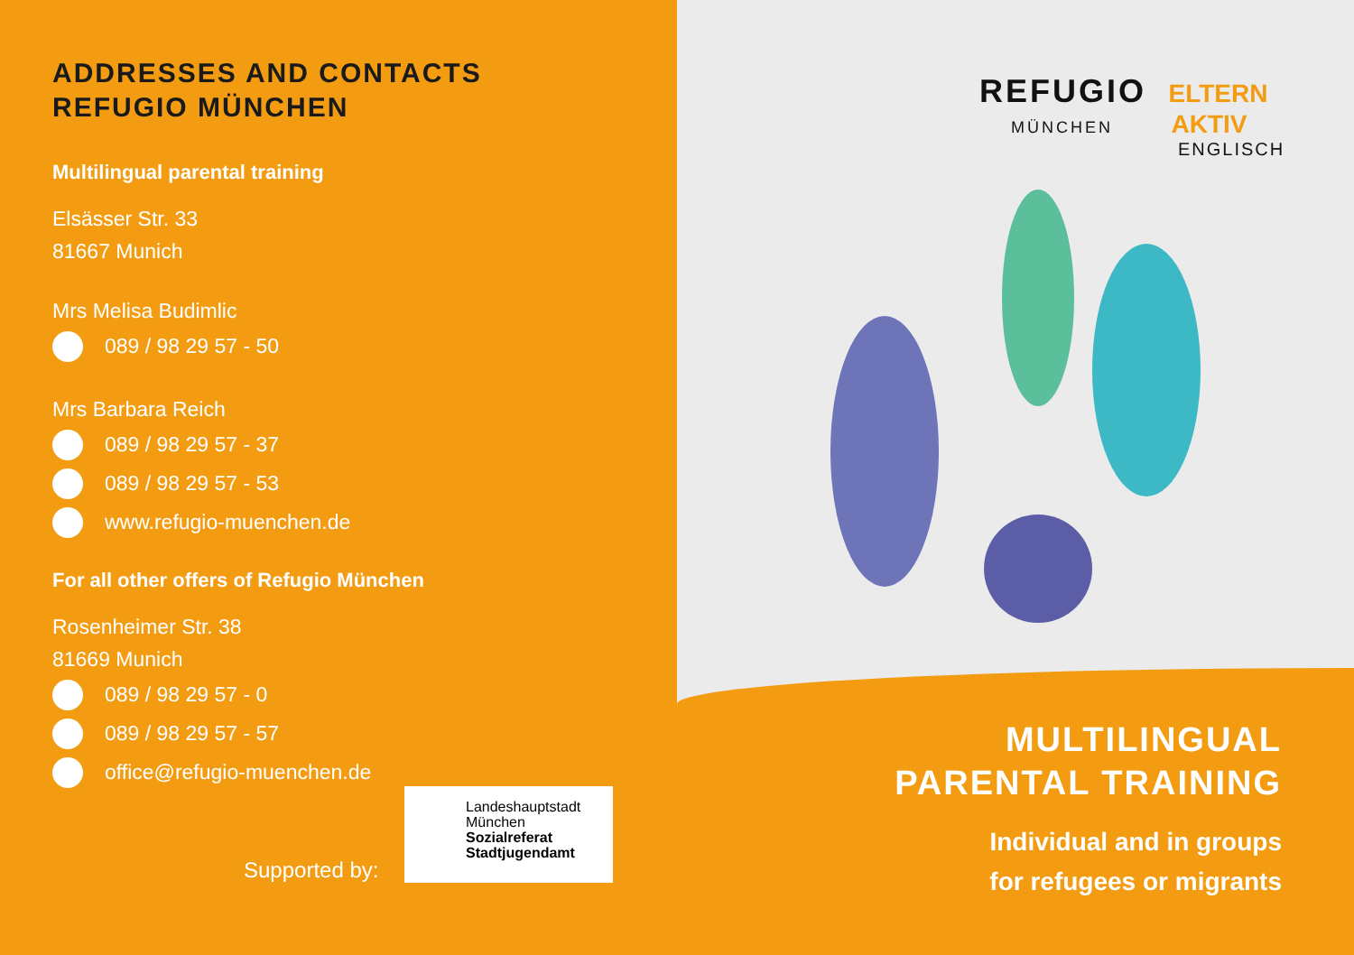ADDRESSES AND CONTACTS
REFUGIO MÜNCHEN
Multilingual parental training
Elsässer Str. 33
81667 Munich
Mrs Melisa Budimlic
089 / 98 29 57 - 50
Mrs Barbara Reich
089 / 98 29 57 - 37
089 / 98 29 57 - 53
www.refugio-muenchen.de
For all other offers of Refugio München
Rosenheimer Str. 38
81669 Munich
089 / 98 29 57 - 0
089 / 98 29 57 - 57
office@refugio-muenchen.de
Supported by:
Landeshauptstadt
München
Sozialreferat
Stadtjugendamt
REFUGIO ELTERN
MÜNCHEN AKTIV
ENGLISCH
MULTILINGUAL
PARENTAL TRAINING
Individual and in groups
for refugees or migrants